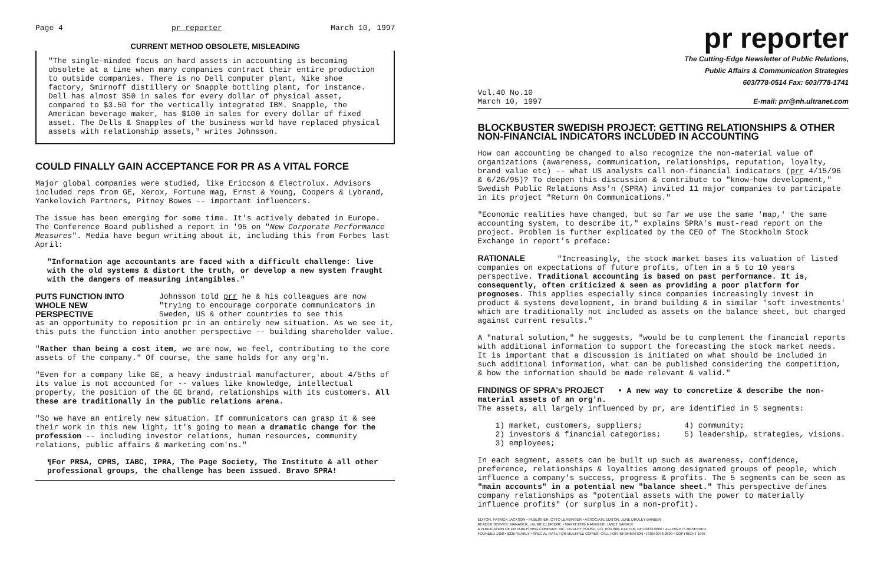Page 4 pr reporter March 10, 1997
CURRENT METHOD OBSOLETE, MISLEADING
"The single-minded focus on hard assets in accounting is becoming obsolete at a time when many companies contract their entire production to outside companies. There is no Dell computer plant, Nike shoe factory, Smirnoff distillery or Snapple bottling plant, for instance. Dell has almost $50 in sales for every dollar of physical asset, compared to $3.50 for the vertically integrated IBM. Snapple, the American beverage maker, has $100 in sales for every dollar of fixed asset. The Dells & Snapples of the business world have replaced physical assets with relationship assets," writes Johnsson.
COULD FINALLY GAIN ACCEPTANCE FOR PR AS A VITAL FORCE
Major global companies were studied, like Ericcson & Electrolux. Advisors included reps from GE, Xerox, Fortune mag, Ernst & Young, Coopers & Lybrand, Yankelovich Partners, Pitney Bowes -- important influencers.
The issue has been emerging for some time. It's actively debated in Europe. The Conference Board published a report in '95 on "New Corporate Performance Measures". Media have begun writing about it, including this from Forbes last April:
"Information age accountants are faced with a difficult challenge: live with the old systems & distort the truth, or develop a new system fraught with the dangers of measuring intangibles."
PUTS FUNCTION INTO WHOLE NEW PERSPECTIVE
Johnsson told prr he & his colleagues are now "trying to encourage corporate communicators in Sweden, US & other countries to see this
as an opportunity to reposition pr in an entirely new situation. As we see it, this puts the function into another perspective -- building shareholder value.
"Rather than being a cost item, we are now, we feel, contributing to the core assets of the company." Of course, the same holds for any org'n.
"Even for a company like GE, a heavy industrial manufacturer, about 4/5ths of its value is not accounted for -- values like knowledge, intellectual property, the position of the GE brand, relationships with its customers. All these are traditionally in the public relations arena.
"So we have an entirely new situation. If communicators can grasp it & see their work in this new light, it's going to mean a dramatic change for the profession -- including investor relations, human resources, community relations, public affairs & marketing com'ns."
¶For PRSA, CPRS, IABC, IPRA, The Page Society, The Institute & all other professional groups, the challenge has been issued. Bravo SPRA!
pr reporter
The Cutting-Edge Newsletter of Public Relations,
Public Affairs & Communication Strategies
603/778-0514 Fax: 603/778-1741
Vol.40 No.10
March 10, 1997 E-mail: prr@nh.ultranet.com
BLOCKBUSTER SWEDISH PROJECT: GETTING RELATIONSHIPS & OTHER NON-FINANCIAL INDICATORS INCLUDED IN ACCOUNTING
How can accounting be changed to also recognize the non-material value of organizations (awareness, communication, relationships, reputation, loyalty, brand value etc) -- what US analysts call non-financial indicators (prr 4/15/96 & 6/26/95)? To deepen this discussion & contribute to "know-how development," Swedish Public Relations Ass'n (SPRA) invited 11 major companies to participate in its project "Return On Communications."
"Economic realities have changed, but so far we use the same 'map,' the same accounting system, to describe it," explains SPRA's must-read report on the project. Problem is further explicated by the CEO of The Stockholm Stock Exchange in report's preface:
RATIONALE "Increasingly, the stock market bases its valuation of listed companies on expectations of future profits, often in a 5 to 10 years perspective. Traditional accounting is based on past performance. It is, consequently, often criticized & seen as providing a poor platform for prognoses. This applies especially since companies increasingly invest in product & systems development, in brand building & in similar 'soft investments' which are traditionally not included as assets on the balance sheet, but charged against current results."
A "natural solution," he suggests, "would be to complement the financial reports with additional information to support the forecasting the stock market needs. It is important that a discussion is initiated on what should be included in such additional information, what can be published considering the competition, & how the information should be made relevant & valid."
FINDINGS OF SPRA's PROJECT • A new way to concretize & describe the non-material assets of an org'n.
The assets, all largely influenced by pr, are identified in 5 segments:
1) market, customers, suppliers;
2) investors & financial categories;
3) employees;
4) community;
5) leadership, strategies, visions.
In each segment, assets can be built up such as awareness, confidence, preference, relationships & loyalties among designated groups of people, which influence a company's success, progress & profits. The 5 segments can be seen as "main accounts" in a potential new "balance sheet." This perspective defines company relationships as "potential assets with the power to materially influence profits" (or surplus in a non-profit).
EDITOR, PATRICK JACKSON • PUBLISHER, OTTO LERBINGER • ASSOCIATE EDITOR, JUNE DRULEY BARBER
READER SERVICE MANAGER, LAURIE ELDRIDGE • MARKETING MANAGER, JANET BARKER
A PUBLICATION OF PR PUBLISHING COMPANY, INC., DUDLEY HOUSE, P.O. BOX 600, EXETER, NH 03833-0600 • ALL RIGHTS RESERVED
FOUNDED 1958 • $225 YEARLY • SPECIAL RATE FOR MULTIPLE COPIES: CALL FOR INFORMATION • ISSN 0048-2609 • COPYRIGHT 1997